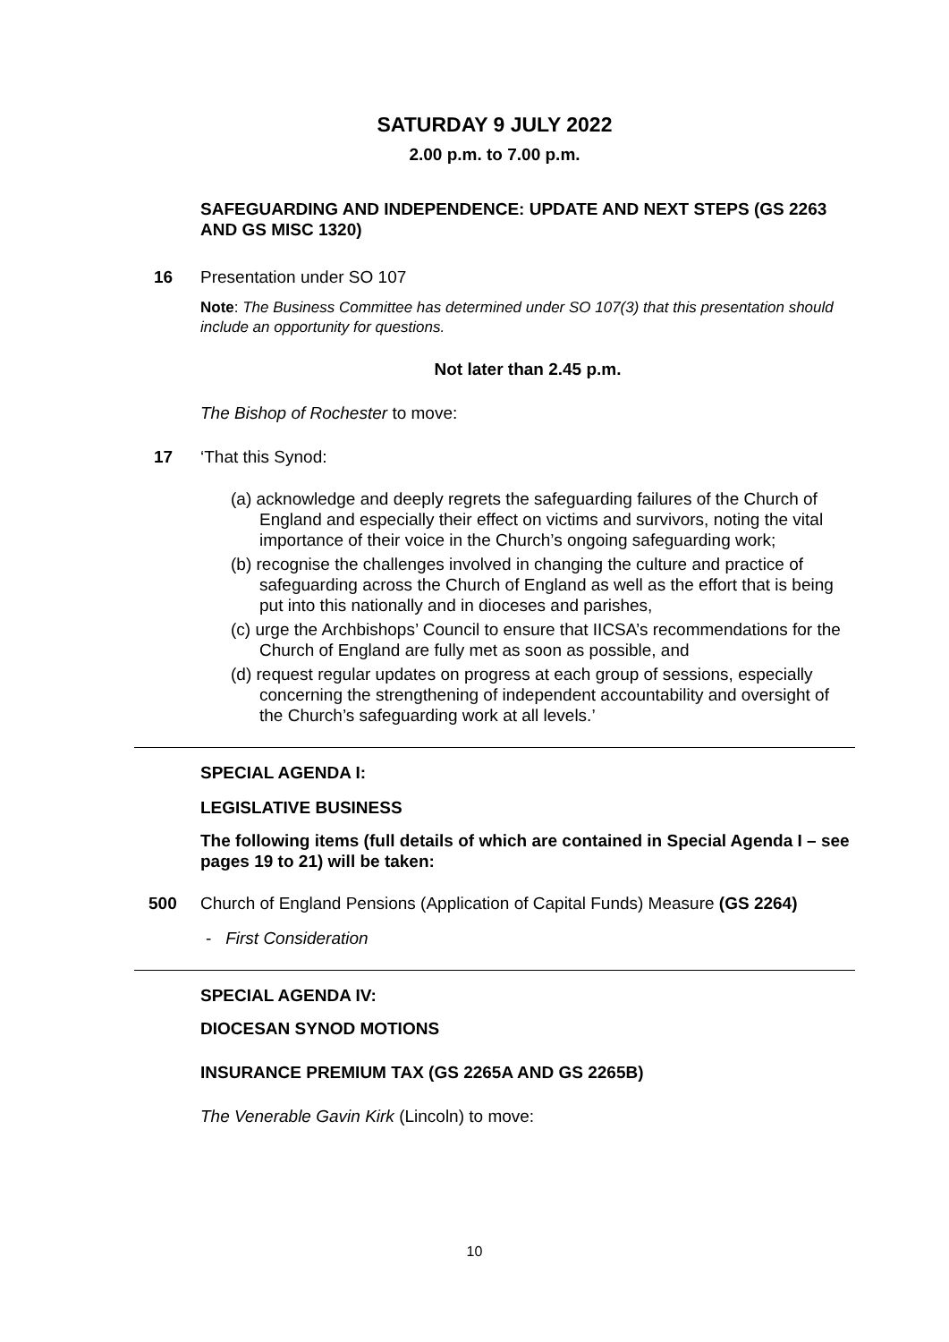SATURDAY 9 JULY 2022
2.00 p.m. to 7.00 p.m.
SAFEGUARDING AND INDEPENDENCE: UPDATE AND NEXT STEPS (GS 2263 AND GS MISC 1320)
16 Presentation under SO 107
Note: The Business Committee has determined under SO 107(3) that this presentation should include an opportunity for questions.
Not later than 2.45 p.m.
The Bishop of Rochester to move:
17 ‘That this Synod:
(a) acknowledge and deeply regrets the safeguarding failures of the Church of England and especially their effect on victims and survivors, noting the vital importance of their voice in the Church’s ongoing safeguarding work;
(b) recognise the challenges involved in changing the culture and practice of safeguarding across the Church of England as well as the effort that is being put into this nationally and in dioceses and parishes,
(c) urge the Archbishops’ Council to ensure that IICSA’s recommendations for the Church of England are fully met as soon as possible, and
(d) request regular updates on progress at each group of sessions, especially concerning the strengthening of independent accountability and oversight of the Church’s safeguarding work at all levels.’
SPECIAL AGENDA I:
LEGISLATIVE BUSINESS
The following items (full details of which are contained in Special Agenda I – see pages 19 to 21) will be taken:
500 Church of England Pensions (Application of Capital Funds) Measure (GS 2264)
- First Consideration
SPECIAL AGENDA IV:
DIOCESAN SYNOD MOTIONS
INSURANCE PREMIUM TAX (GS 2265A AND GS 2265B)
The Venerable Gavin Kirk (Lincoln) to move:
10